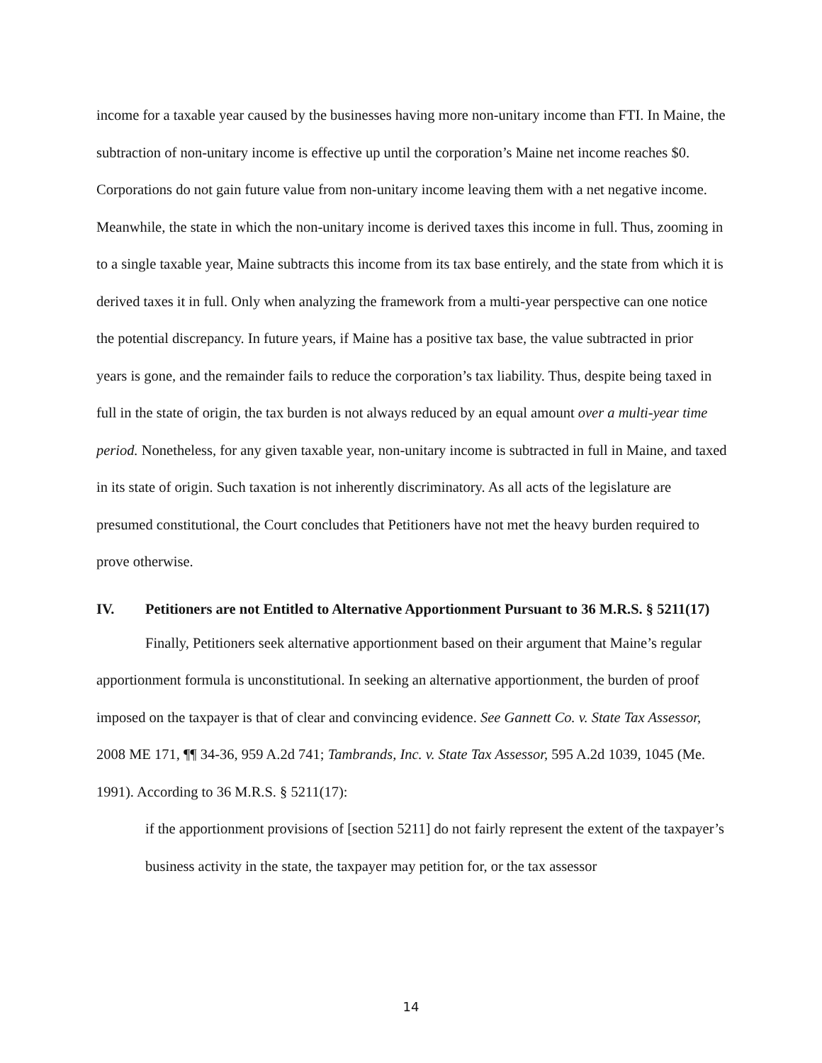income for a taxable year caused by the businesses having more non-unitary income than FTI. In Maine, the subtraction of non-unitary income is effective up until the corporation’s Maine net income reaches $0. Corporations do not gain future value from non-unitary income leaving them with a net negative income. Meanwhile, the state in which the non-unitary income is derived taxes this income in full. Thus, zooming in to a single taxable year, Maine subtracts this income from its tax base entirely, and the state from which it is derived taxes it in full. Only when analyzing the framework from a multi-year perspective can one notice the potential discrepancy. In future years, if Maine has a positive tax base, the value subtracted in prior years is gone, and the remainder fails to reduce the corporation’s tax liability. Thus, despite being taxed in full in the state of origin, the tax burden is not always reduced by an equal amount over a multi-year time period. Nonetheless, for any given taxable year, non-unitary income is subtracted in full in Maine, and taxed in its state of origin. Such taxation is not inherently discriminatory. As all acts of the legislature are presumed constitutional, the Court concludes that Petitioners have not met the heavy burden required to prove otherwise.
IV. Petitioners are not Entitled to Alternative Apportionment Pursuant to 36 M.R.S. § 5211(17)
Finally, Petitioners seek alternative apportionment based on their argument that Maine’s regular apportionment formula is unconstitutional. In seeking an alternative apportionment, the burden of proof imposed on the taxpayer is that of clear and convincing evidence. See Gannett Co. v. State Tax Assessor, 2008 ME 171, ¶¶ 34-36, 959 A.2d 741; Tambrands, Inc. v. State Tax Assessor, 595 A.2d 1039, 1045 (Me. 1991). According to 36 M.R.S. § 5211(17):
if the apportionment provisions of [section 5211] do not fairly represent the extent of the taxpayer’s business activity in the state, the taxpayer may petition for, or the tax assessor
14